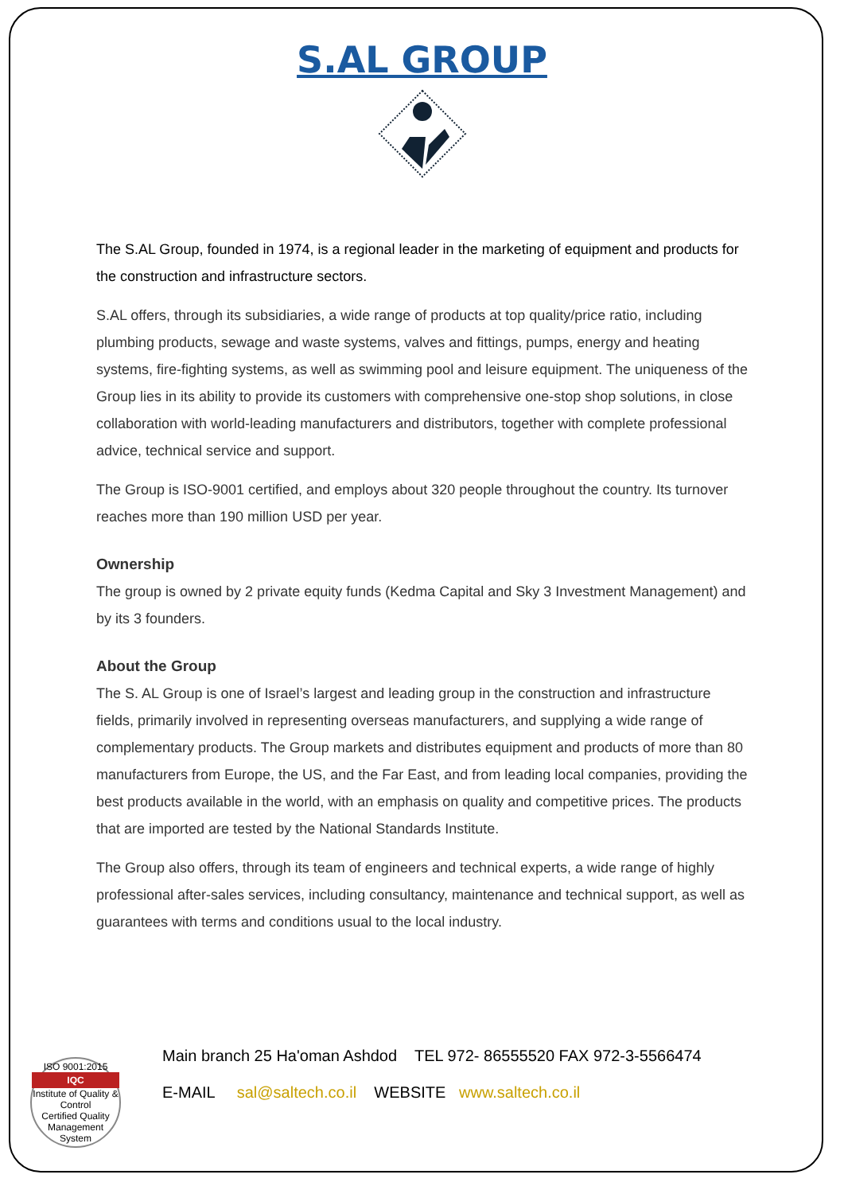S.AL GROUP
The S.AL Group, founded in 1974, is a regional leader in the marketing of equipment and products for the construction and infrastructure sectors.
S.AL offers, through its subsidiaries, a wide range of products at top quality/price ratio, including plumbing products, sewage and waste systems, valves and fittings, pumps, energy and heating systems, fire-fighting systems, as well as swimming pool and leisure equipment. The uniqueness of the Group lies in its ability to provide its customers with comprehensive one-stop shop solutions, in close collaboration with world-leading manufacturers and distributors, together with complete professional advice, technical service and support.
The Group is ISO-9001 certified, and employs about 320 people throughout the country. Its turnover reaches more than 190 million USD per year.
Ownership
The group is owned by 2 private equity funds (Kedma Capital and Sky 3 Investment Management) and by its 3 founders.
About the Group
The S. AL Group is one of Israel’s largest and leading group in the construction and infrastructure fields, primarily involved in representing overseas manufacturers, and supplying a wide range of complementary products. The Group markets and distributes equipment and products of more than 80 manufacturers from Europe, the US, and the Far East, and from leading local companies, providing the best products available in the world, with an emphasis on quality and competitive prices. The products that are imported are tested by the National Standards Institute.
The Group also offers, through its team of engineers and technical experts, a wide range of highly professional after-sales services, including consultancy, maintenance and technical support, as well as guarantees with terms and conditions usual to the local industry.
ISO 9001:2015
IQC
Institute of Quality & Control
Certified Quality Management System
Main branch 25 Ha'oman Ashdod TEL 972- 86555520 FAX 972-3-5566474
E-MAIL sal@saltech.co.il WEBSITE www.saltech.co.il